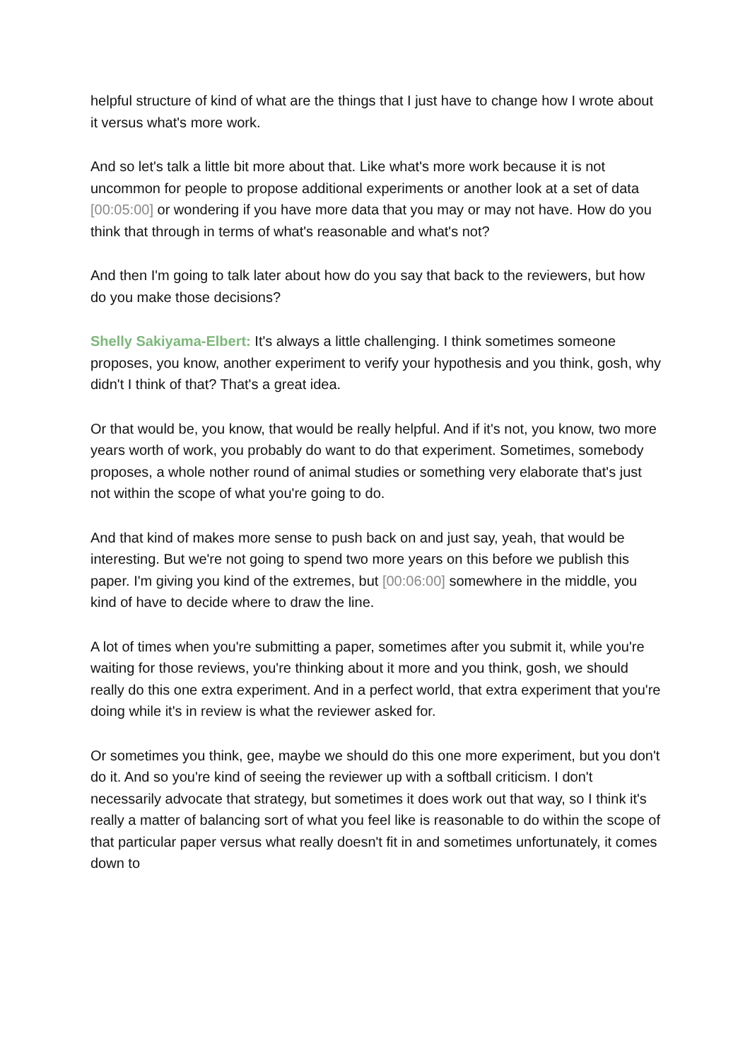helpful structure of kind of what are the things that I just have to change how I wrote about it versus what's more work.
And so let's talk a little bit more about that. Like what's more work because it is not uncommon for people to propose additional experiments or another look at a set of data [00:05:00] or wondering if you have more data that you may or may not have. How do you think that through in terms of what's reasonable and what's not?
And then I'm going to talk later about how do you say that back to the reviewers, but how do you make those decisions?
Shelly Sakiyama-Elbert: It's always a little challenging. I think sometimes someone proposes, you know, another experiment to verify your hypothesis and you think, gosh, why didn't I think of that? That's a great idea.
Or that would be, you know, that would be really helpful. And if it's not, you know, two more years worth of work, you probably do want to do that experiment. Sometimes, somebody proposes, a whole nother round of animal studies or something very elaborate that's just not within the scope of what you're going to do.
And that kind of makes more sense to push back on and just say, yeah, that would be interesting. But we're not going to spend two more years on this before we publish this paper. I'm giving you kind of the extremes, but [00:06:00] somewhere in the middle, you kind of have to decide where to draw the line.
A lot of times when you're submitting a paper, sometimes after you submit it, while you're waiting for those reviews, you're thinking about it more and you think, gosh, we should really do this one extra experiment. And in a perfect world, that extra experiment that you're doing while it's in review is what the reviewer asked for.
Or sometimes you think, gee, maybe we should do this one more experiment, but you don't do it. And so you're kind of seeing the reviewer up with a softball criticism. I don't necessarily advocate that strategy, but sometimes it does work out that way, so I think it's really a matter of balancing sort of what you feel like is reasonable to do within the scope of that particular paper versus what really doesn't fit in and sometimes unfortunately, it comes down to